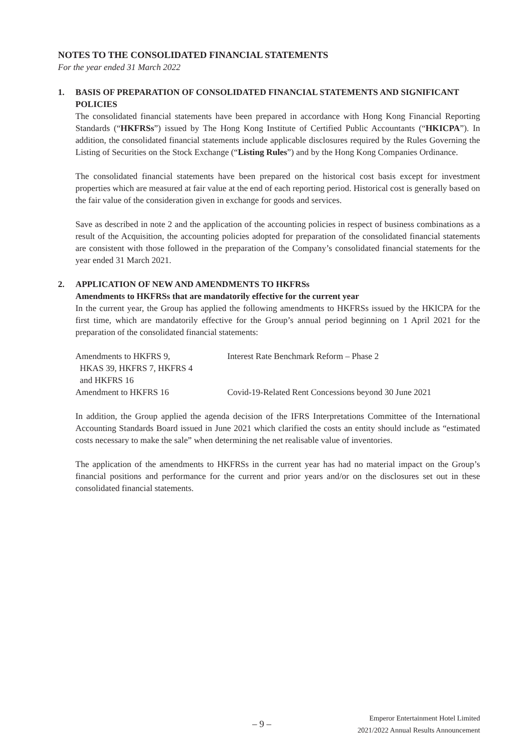NOTES TO THE CONSOLIDATED FINANCIAL STATEMENTS
For the year ended 31 March 2022
1. BASIS OF PREPARATION OF CONSOLIDATED FINANCIAL STATEMENTS AND SIGNIFICANT POLICIES
The consolidated financial statements have been prepared in accordance with Hong Kong Financial Reporting Standards (“HKFRSs”) issued by The Hong Kong Institute of Certified Public Accountants (“HKICPA”). In addition, the consolidated financial statements include applicable disclosures required by the Rules Governing the Listing of Securities on the Stock Exchange (“Listing Rules”) and by the Hong Kong Companies Ordinance.
The consolidated financial statements have been prepared on the historical cost basis except for investment properties which are measured at fair value at the end of each reporting period. Historical cost is generally based on the fair value of the consideration given in exchange for goods and services.
Save as described in note 2 and the application of the accounting policies in respect of business combinations as a result of the Acquisition, the accounting policies adopted for preparation of the consolidated financial statements are consistent with those followed in the preparation of the Company’s consolidated financial statements for the year ended 31 March 2021.
2. APPLICATION OF NEW AND AMENDMENTS TO HKFRSs
Amendments to HKFRSs that are mandatorily effective for the current year
In the current year, the Group has applied the following amendments to HKFRSs issued by the HKICPA for the first time, which are mandatorily effective for the Group’s annual period beginning on 1 April 2021 for the preparation of the consolidated financial statements:
| Amendments to HKFRS 9, HKAS 39, HKFRS 7, HKFRS 4 and HKFRS 16 | Interest Rate Benchmark Reform – Phase 2 |
| Amendment to HKFRS 16 | Covid-19-Related Rent Concessions beyond 30 June 2021 |
In addition, the Group applied the agenda decision of the IFRS Interpretations Committee of the International Accounting Standards Board issued in June 2021 which clarified the costs an entity should include as “estimated costs necessary to make the sale” when determining the net realisable value of inventories.
The application of the amendments to HKFRSs in the current year has had no material impact on the Group’s financial positions and performance for the current and prior years and/or on the disclosures set out in these consolidated financial statements.
– 9 –
Emperor Entertainment Hotel Limited
2021/2022 Annual Results Announcement